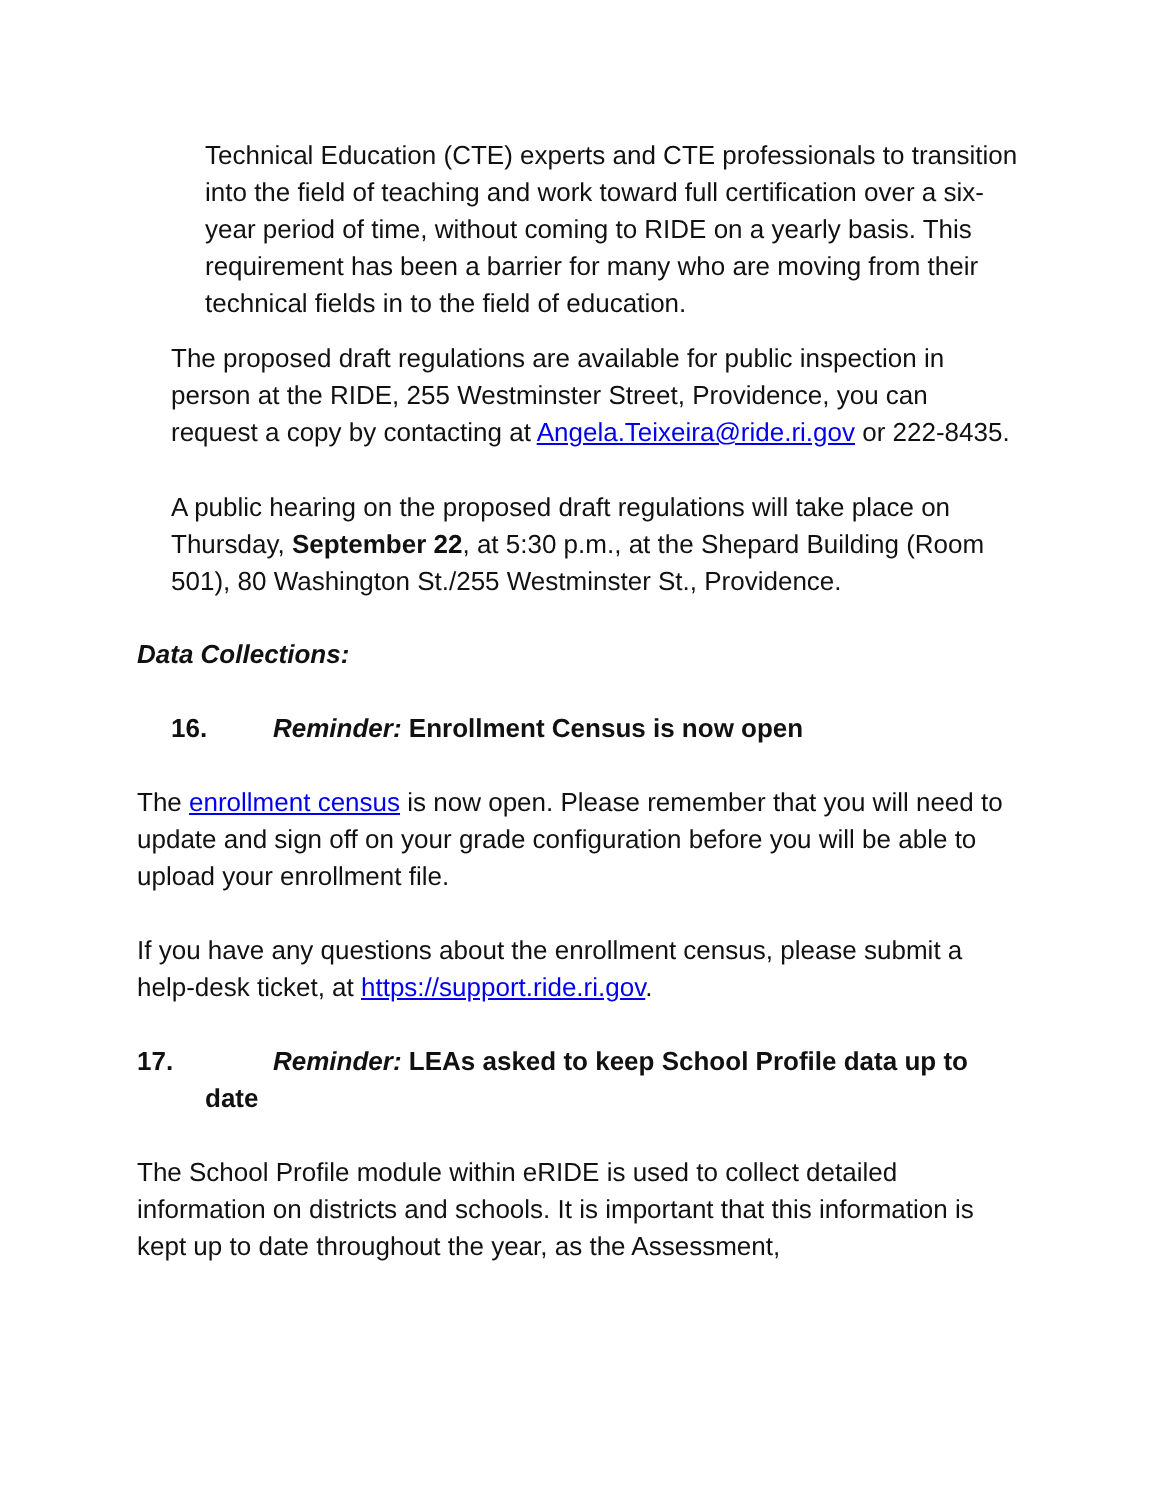Technical Education (CTE) experts and CTE professionals to transition into the field of teaching and work toward full certification over a six-year period of time, without coming to RIDE on a yearly basis. This requirement has been a barrier for many who are moving from their technical fields in to the field of education.
The proposed draft regulations are available for public inspection in person at the RIDE, 255 Westminster Street, Providence, you can request a copy by contacting at Angela.Teixeira@ride.ri.gov or 222-8435.
A public hearing on the proposed draft regulations will take place on Thursday, September 22, at 5:30 p.m., at the Shepard Building (Room 501), 80 Washington St./255 Westminster St., Providence.
Data Collections:
16. Reminder: Enrollment Census is now open
The enrollment census is now open. Please remember that you will need to update and sign off on your grade configuration before you will be able to upload your enrollment file.
If you have any questions about the enrollment census, please submit a help-desk ticket, at https://support.ride.ri.gov.
17. Reminder: LEAs asked to keep School Profile data up to date
The School Profile module within eRIDE is used to collect detailed information on districts and schools. It is important that this information is kept up to date throughout the year, as the Assessment,